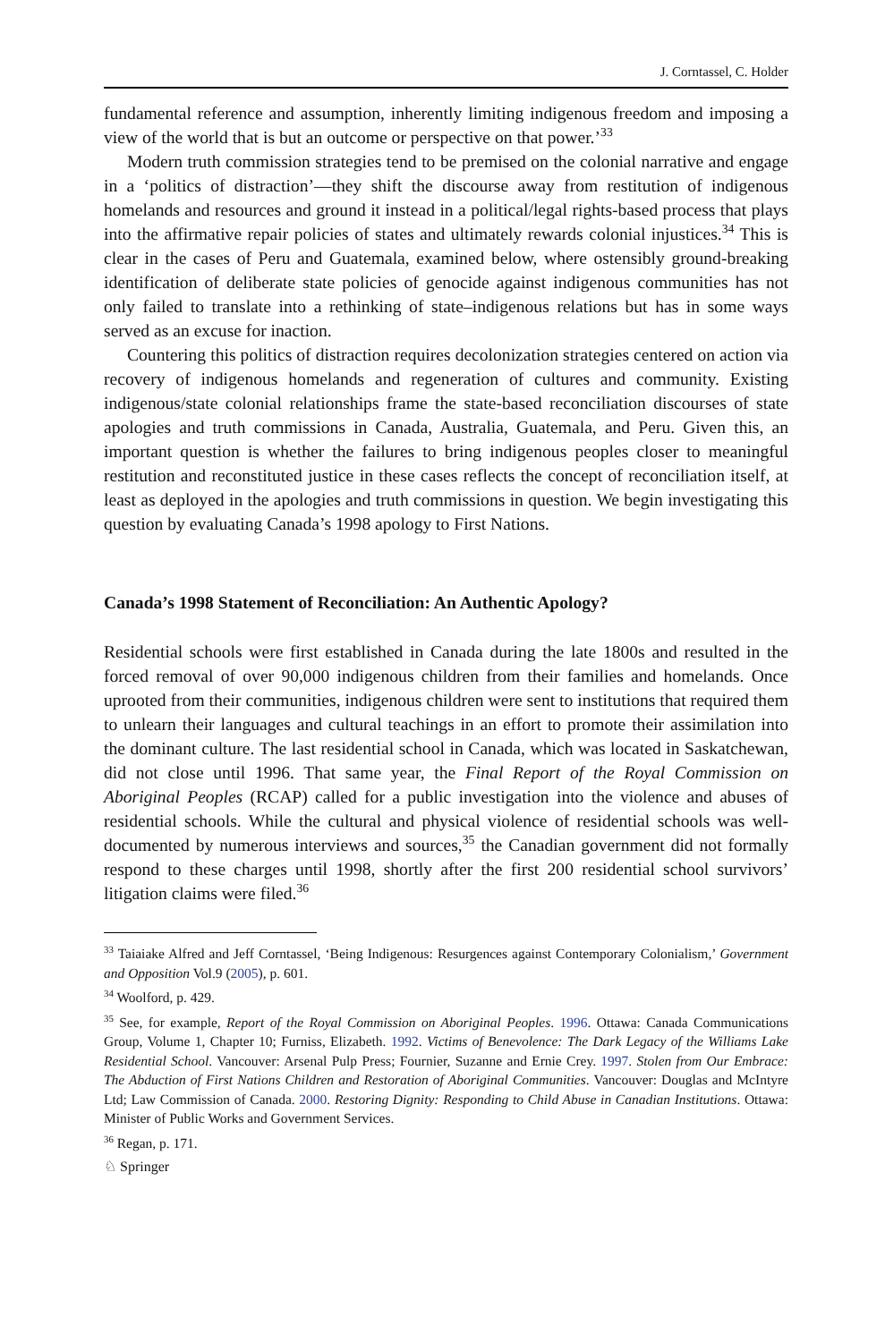J. Corntassel, C. Holder
fundamental reference and assumption, inherently limiting indigenous freedom and imposing a view of the world that is but an outcome or perspective on that power.’<sup>33</sup>
Modern truth commission strategies tend to be premised on the colonial narrative and engage in a ‘politics of distraction’—they shift the discourse away from restitution of indigenous homelands and resources and ground it instead in a political/legal rights-based process that plays into the affirmative repair policies of states and ultimately rewards colonial injustices.<sup>34</sup> This is clear in the cases of Peru and Guatemala, examined below, where ostensibly ground-breaking identification of deliberate state policies of genocide against indigenous communities has not only failed to translate into a rethinking of state–indigenous relations but has in some ways served as an excuse for inaction.
Countering this politics of distraction requires decolonization strategies centered on action via recovery of indigenous homelands and regeneration of cultures and community. Existing indigenous/state colonial relationships frame the state-based reconciliation discourses of state apologies and truth commissions in Canada, Australia, Guatemala, and Peru. Given this, an important question is whether the failures to bring indigenous peoples closer to meaningful restitution and reconstituted justice in these cases reflects the concept of reconciliation itself, at least as deployed in the apologies and truth commissions in question. We begin investigating this question by evaluating Canada’s 1998 apology to First Nations.
Canada’s 1998 Statement of Reconciliation: An Authentic Apology?
Residential schools were first established in Canada during the late 1800s and resulted in the forced removal of over 90,000 indigenous children from their families and homelands. Once uprooted from their communities, indigenous children were sent to institutions that required them to unlearn their languages and cultural teachings in an effort to promote their assimilation into the dominant culture. The last residential school in Canada, which was located in Saskatchewan, did not close until 1996. That same year, the Final Report of the Royal Commission on Aboriginal Peoples (RCAP) called for a public investigation into the violence and abuses of residential schools. While the cultural and physical violence of residential schools was well-documented by numerous interviews and sources,<sup>35</sup> the Canadian government did not formally respond to these charges until 1998, shortly after the first 200 residential school survivors’ litigation claims were filed.<sup>36</sup>
<sup>33</sup> Taiaiake Alfred and Jeff Corntassel, ‘Being Indigenous: Resurgences against Contemporary Colonialism,’ Government and Opposition Vol.9 (2005), p. 601.
<sup>34</sup> Woolford, p. 429.
<sup>35</sup> See, for example, Report of the Royal Commission on Aboriginal Peoples. 1996. Ottawa: Canada Communications Group, Volume 1, Chapter 10; Furniss, Elizabeth. 1992. Victims of Benevolence: The Dark Legacy of the Williams Lake Residential School. Vancouver: Arsenal Pulp Press; Fournier, Suzanne and Ernie Crey. 1997. Stolen from Our Embrace: The Abduction of First Nations Children and Restoration of Aboriginal Communities. Vancouver: Douglas and McIntyre Ltd; Law Commission of Canada. 2000. Restoring Dignity: Responding to Child Abuse in Canadian Institutions. Ottawa: Minister of Public Works and Government Services.
<sup>36</sup> Regan, p. 171.
♘ Springer